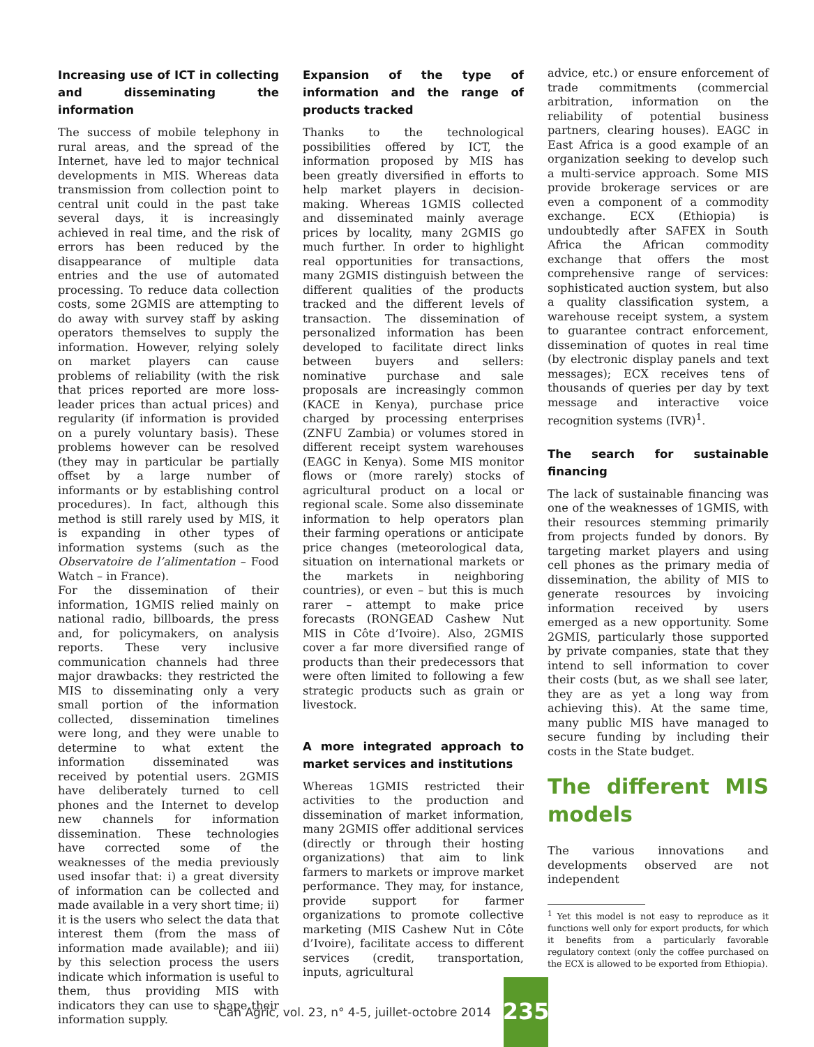Increasing use of ICT in collecting and disseminating the information
The success of mobile telephony in rural areas, and the spread of the Internet, have led to major technical developments in MIS. Whereas data transmission from collection point to central unit could in the past take several days, it is increasingly achieved in real time, and the risk of errors has been reduced by the disappearance of multiple data entries and the use of automated processing. To reduce data collection costs, some 2GMIS are attempting to do away with survey staff by asking operators themselves to supply the information. However, relying solely on market players can cause problems of reliability (with the risk that prices reported are more loss-leader prices than actual prices) and regularity (if information is provided on a purely voluntary basis). These problems however can be resolved (they may in particular be partially offset by a large number of informants or by establishing control procedures). In fact, although this method is still rarely used by MIS, it is expanding in other types of information systems (such as the Observatoire de l’alimentation – Food Watch – in France).
For the dissemination of their information, 1GMIS relied mainly on national radio, billboards, the press and, for policymakers, on analysis reports. These very inclusive communication channels had three major drawbacks: they restricted the MIS to disseminating only a very small portion of the information collected, dissemination timelines were long, and they were unable to determine to what extent the information disseminated was received by potential users. 2GMIS have deliberately turned to cell phones and the Internet to develop new channels for information dissemination. These technologies have corrected some of the weaknesses of the media previously used insofar that: i) a great diversity of information can be collected and made available in a very short time; ii) it is the users who select the data that interest them (from the mass of information made available); and iii) by this selection process the users indicate which information is useful to them, thus providing MIS with indicators they can use to shape their information supply.
Expansion of the type of information and the range of products tracked
Thanks to the technological possibilities offered by ICT, the information proposed by MIS has been greatly diversified in efforts to help market players in decision-making. Whereas 1GMIS collected and disseminated mainly average prices by locality, many 2GMIS go much further. In order to highlight real opportunities for transactions, many 2GMIS distinguish between the different qualities of the products tracked and the different levels of transaction. The dissemination of personalized information has been developed to facilitate direct links between buyers and sellers: nominative purchase and sale proposals are increasingly common (KACE in Kenya), purchase price charged by processing enterprises (ZNFU Zambia) or volumes stored in different receipt system warehouses (EAGC in Kenya). Some MIS monitor flows or (more rarely) stocks of agricultural product on a local or regional scale. Some also disseminate information to help operators plan their farming operations or anticipate price changes (meteorological data, situation on international markets or the markets in neighboring countries), or even – but this is much rarer – attempt to make price forecasts (RONGEAD Cashew Nut MIS in Côte d’Ivoire). Also, 2GMIS cover a far more diversified range of products than their predecessors that were often limited to following a few strategic products such as grain or livestock.
A more integrated approach to market services and institutions
Whereas 1GMIS restricted their activities to the production and dissemination of market information, many 2GMIS offer additional services (directly or through their hosting organizations) that aim to link farmers to markets or improve market performance. They may, for instance, provide support for farmer organizations to promote collective marketing (MIS Cashew Nut in Côte d’Ivoire), facilitate access to different services (credit, transportation, inputs, agricultural
advice, etc.) or ensure enforcement of trade commitments (commercial arbitration, information on the reliability of potential business partners, clearing houses). EAGC in East Africa is a good example of an organization seeking to develop such a multi-service approach. Some MIS provide brokerage services or are even a component of a commodity exchange. ECX (Ethiopia) is undoubtedly after SAFEX in South Africa the African commodity exchange that offers the most comprehensive range of services: sophisticated auction system, but also a quality classification system, a warehouse receipt system, a system to guarantee contract enforcement, dissemination of quotes in real time (by electronic display panels and text messages); ECX receives tens of thousands of queries per day by text message and interactive voice recognition systems (IVR)<sup>1</sup>.
The search for sustainable financing
The lack of sustainable financing was one of the weaknesses of 1GMIS, with their resources stemming primarily from projects funded by donors. By targeting market players and using cell phones as the primary media of dissemination, the ability of MIS to generate resources by invoicing information received by users emerged as a new opportunity. Some 2GMIS, particularly those supported by private companies, state that they intend to sell information to cover their costs (but, as we shall see later, they are as yet a long way from achieving this). At the same time, many public MIS have managed to secure funding by including their costs in the State budget.
The different MIS models
The various innovations and developments observed are not independent
<sup>1</sup> Yet this model is not easy to reproduce as it functions well only for export products, for which it benefits from a particularly favorable regulatory context (only the coffee purchased on the ECX is allowed to be exported from Ethiopia).
Cah Agric, vol. 23, n° 4-5, juillet-octobre 2014
235